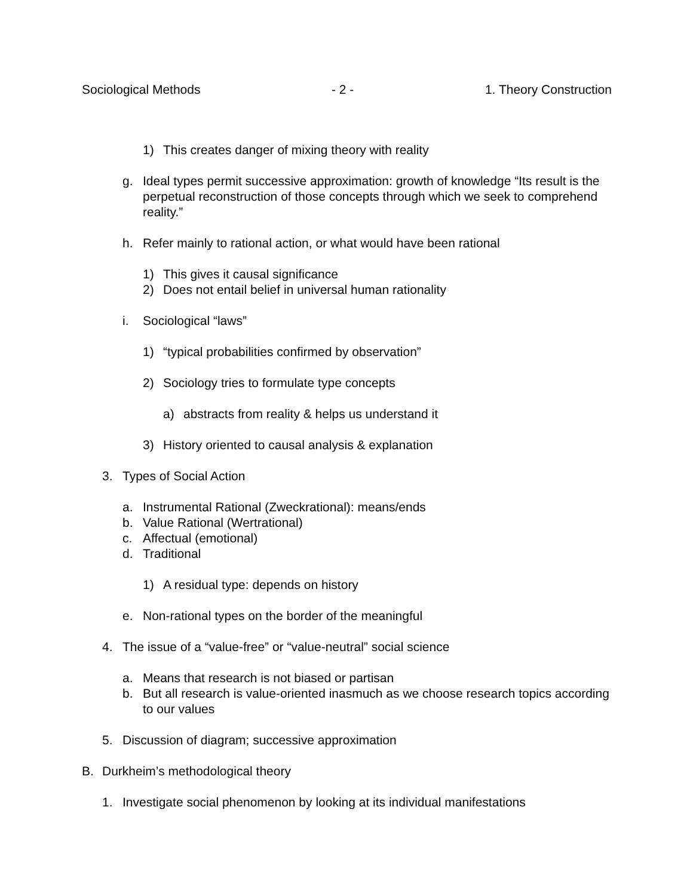Sociological Methods - 2 - 1. Theory Construction
1) This creates danger of mixing theory with reality
g. Ideal types permit successive approximation: growth of knowledge “Its result is the perpetual reconstruction of those concepts through which we seek to comprehend reality.”
h. Refer mainly to rational action, or what would have been rational
1) This gives it causal significance
2) Does not entail belief in universal human rationality
i. Sociological “laws”
1) “typical probabilities confirmed by observation”
2) Sociology tries to formulate type concepts
a) abstracts from reality & helps us understand it
3) History oriented to causal analysis & explanation
3. Types of Social Action
a. Instrumental Rational (Zweckrational): means/ends
b. Value Rational (Wertrational)
c. Affectual (emotional)
d. Traditional
1) A residual type: depends on history
e. Non-rational types on the border of the meaningful
4. The issue of a “value-free” or “value-neutral” social science
a. Means that research is not biased or partisan
b. But all research is value-oriented inasmuch as we choose research topics according to our values
5. Discussion of diagram; successive approximation
B. Durkheim’s methodological theory
1. Investigate social phenomenon by looking at its individual manifestations